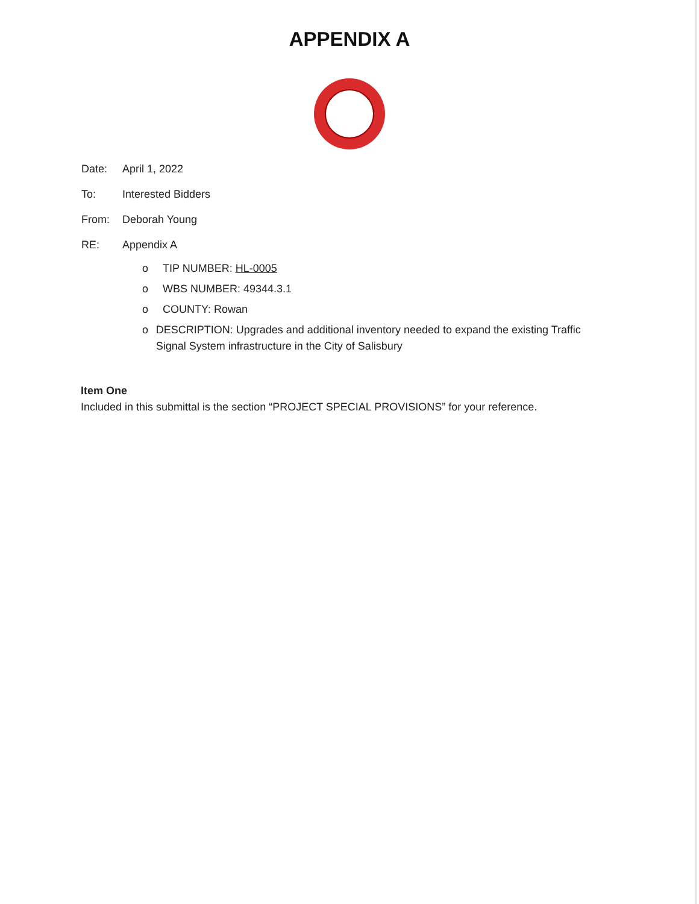APPENDIX A
Date: April 1, 2022
To: Interested Bidders
From: Deborah Young
RE: Appendix A
o TIP NUMBER: HL-0005
o WBS NUMBER: 49344.3.1
o COUNTY: Rowan
o DESCRIPTION: Upgrades and additional inventory needed to expand the existing Traffic Signal System infrastructure in the City of Salisbury
Item One
Included in this submittal is the section “PROJECT SPECIAL PROVISIONS” for your reference.